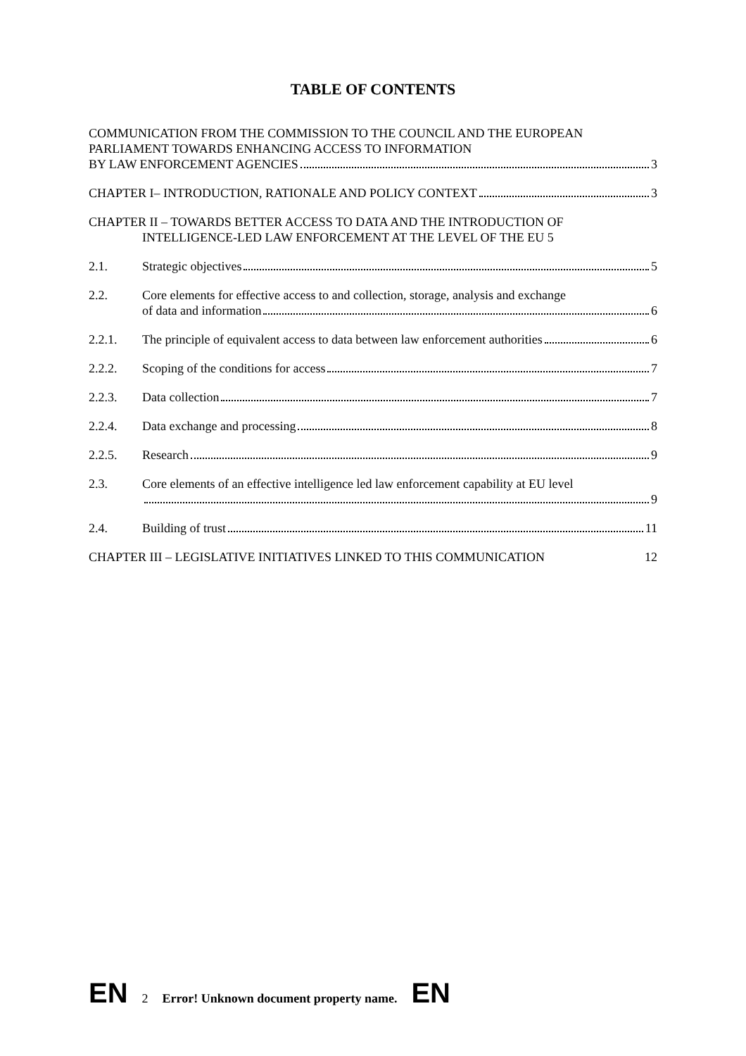TABLE OF CONTENTS
COMMUNICATION FROM THE COMMISSION TO THE COUNCIL AND THE EUROPEAN PARLIAMENT TOWARDS ENHANCING ACCESS TO INFORMATION
BY LAW ENFORCEMENT AGENCIES 3
CHAPTER I– INTRODUCTION, RATIONALE AND POLICY CONTEXT 3
CHAPTER II – TOWARDS BETTER ACCESS TO DATA AND THE INTRODUCTION OF INTELLIGENCE-LED LAW ENFORCEMENT AT THE LEVEL OF THE EU 5
2.1. Strategic objectives 5
2.2. Core elements for effective access to and collection, storage, analysis and exchange
of data and information 6
2.2.1. The principle of equivalent access to data between law enforcement authorities 6
2.2.2. Scoping of the conditions for access 7
2.2.3. Data collection 7
2.2.4. Data exchange and processing 8
2.2.5. Research 9
2.3. Core elements of an effective intelligence led law enforcement capability at EU level
9
2.4. Building of trust 11
CHAPTER III – LEGISLATIVE INITIATIVES LINKED TO THIS COMMUNICATION 12
EN 2 Error! Unknown document property name. EN